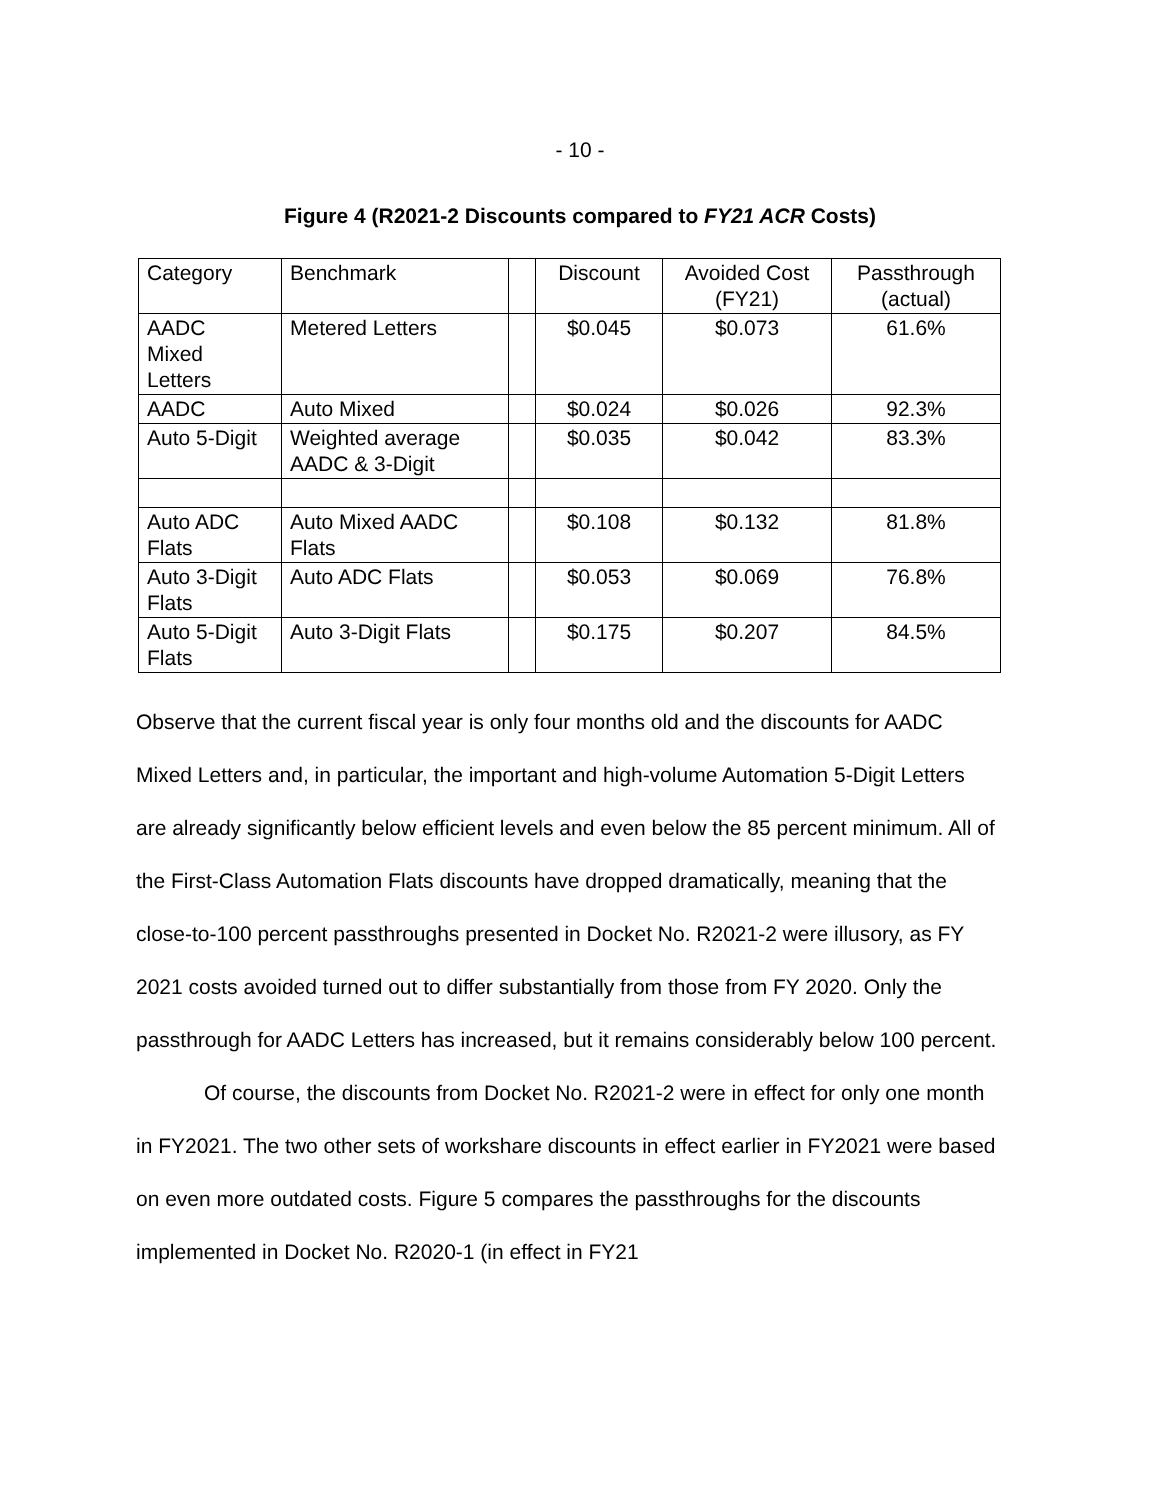- 10 -
Figure 4 (R2021-2 Discounts compared to FY21 ACR Costs)
| Category | Benchmark | | Discount | Avoided Cost (FY21) | Passthrough (actual) |
| --- | --- | --- | --- | --- | --- |
| AADC Mixed Letters | Metered Letters | | $0.045 | $0.073 | 61.6% |
| AADC | Auto Mixed | | $0.024 | $0.026 | 92.3% |
| Auto 5-Digit | Weighted average AADC & 3-Digit | | $0.035 | $0.042 | 83.3% |
| Auto ADC Flats | Auto Mixed AADC Flats | | $0.108 | $0.132 | 81.8% |
| Auto 3-Digit Flats | Auto ADC Flats | | $0.053 | $0.069 | 76.8% |
| Auto 5-Digit Flats | Auto 3-Digit Flats | | $0.175 | $0.207 | 84.5% |
Observe that the current fiscal year is only four months old and the discounts for AADC Mixed Letters and, in particular, the important and high-volume Automation 5-Digit Letters are already significantly below efficient levels and even below the 85 percent minimum. All of the First-Class Automation Flats discounts have dropped dramatically, meaning that the close-to-100 percent passthroughs presented in Docket No. R2021-2 were illusory, as FY 2021 costs avoided turned out to differ substantially from those from FY 2020. Only the passthrough for AADC Letters has increased, but it remains considerably below 100 percent.
Of course, the discounts from Docket No. R2021-2 were in effect for only one month in FY2021. The two other sets of workshare discounts in effect earlier in FY2021 were based on even more outdated costs. Figure 5 compares the passthroughs for the discounts implemented in Docket No. R2020-1 (in effect in FY21